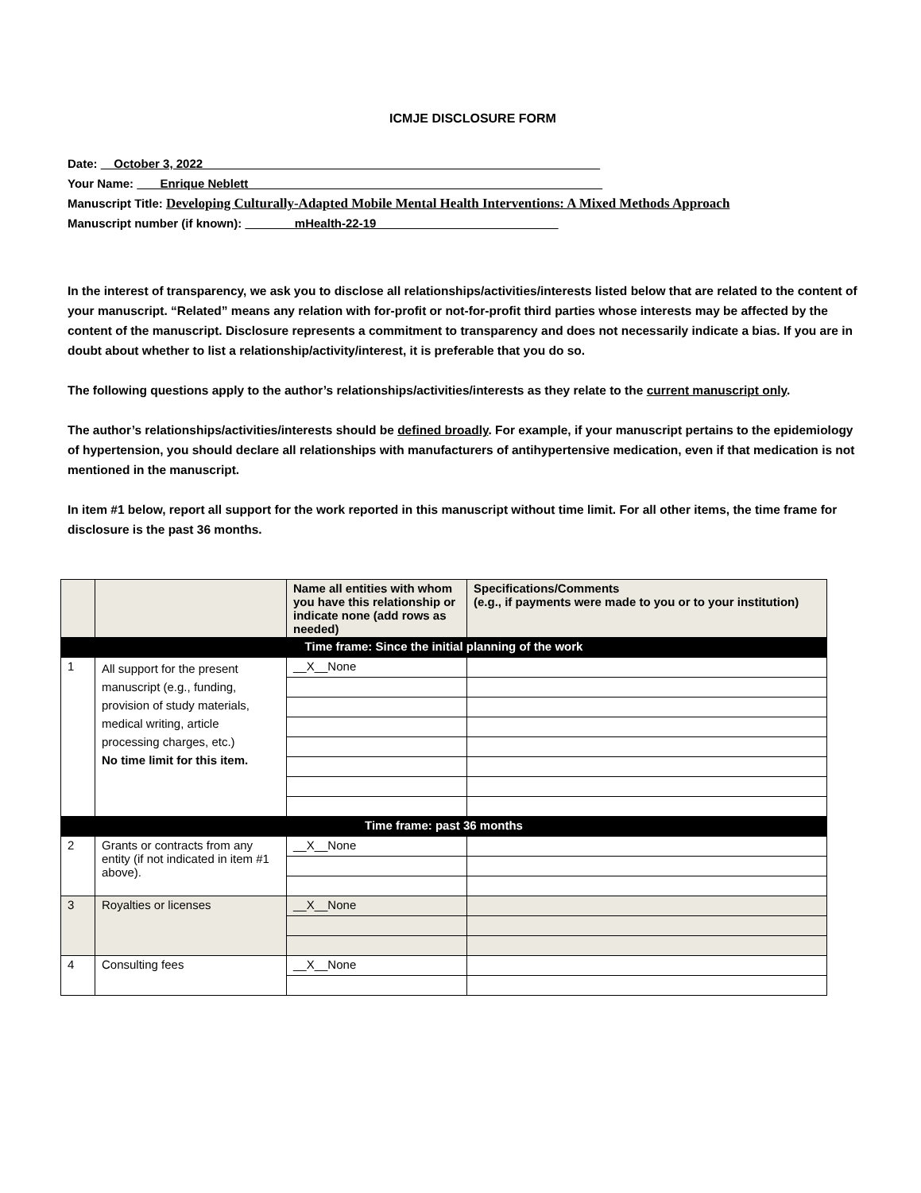ICMJE DISCLOSURE FORM
Date: October 3, 2022
Your Name: Enrique Neblett
Manuscript Title: Developing Culturally-Adapted Mobile Mental Health Interventions: A Mixed Methods Approach
Manuscript number (if known): mHealth-22-19
In the interest of transparency, we ask you to disclose all relationships/activities/interests listed below that are related to the content of your manuscript. “Related” means any relation with for-profit or not-for-profit third parties whose interests may be affected by the content of the manuscript. Disclosure represents a commitment to transparency and does not necessarily indicate a bias. If you are in doubt about whether to list a relationship/activity/interest, it is preferable that you do so.
The following questions apply to the author’s relationships/activities/interests as they relate to the current manuscript only.
The author’s relationships/activities/interests should be defined broadly. For example, if your manuscript pertains to the epidemiology of hypertension, you should declare all relationships with manufacturers of antihypertensive medication, even if that medication is not mentioned in the manuscript.
In item #1 below, report all support for the work reported in this manuscript without time limit. For all other items, the time frame for disclosure is the past 36 months.
| | | Name all entities with whom you have this relationship or indicate none (add rows as needed) | Specifications/Comments (e.g., if payments were made to you or to your institution) |
| Time frame: Since the initial planning of the work | | | |
| 1 | All support for the present manuscript (e.g., funding, provision of study materials, medical writing, article processing charges, etc.) No time limit for this item. | __X__None | |
| Time frame: past 36 months | | | |
| 2 | Grants or contracts from any entity (if not indicated in item #1 above). | __X__None | |
| 3 | Royalties or licenses | __X__None | |
| 4 | Consulting fees | __X__None | |